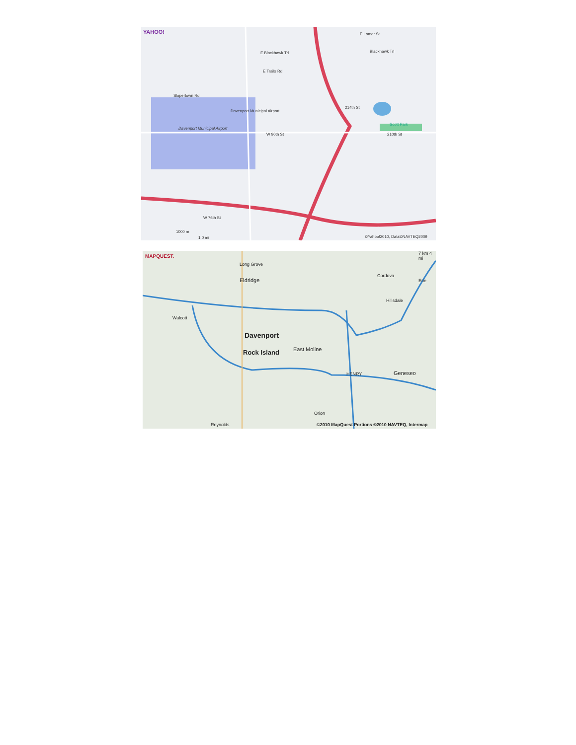YAHOO! E Lomar St
Blackhawk Trl
E Blackhawk Trl
E Trails Rd
Slopertown Rd
Davenport Municipal Airport
Davenport Municipal Airport
W 90th St
214th St
210th St
Scott Park
W 76th St
©Yahoo!2010, Data©NAVTEQ2009
1000 m
1.0 mi
MAPQUEST. 7 km 4 mi
Long Grove
Cordova
Eldridge Erie
Hillsdale
Walcott
Davenport
East Moline
Rock Island
Geneseo
HENRY
Orion
Reynolds
©2010 MapQuest Portions ©2010 NAVTEQ, Intermap